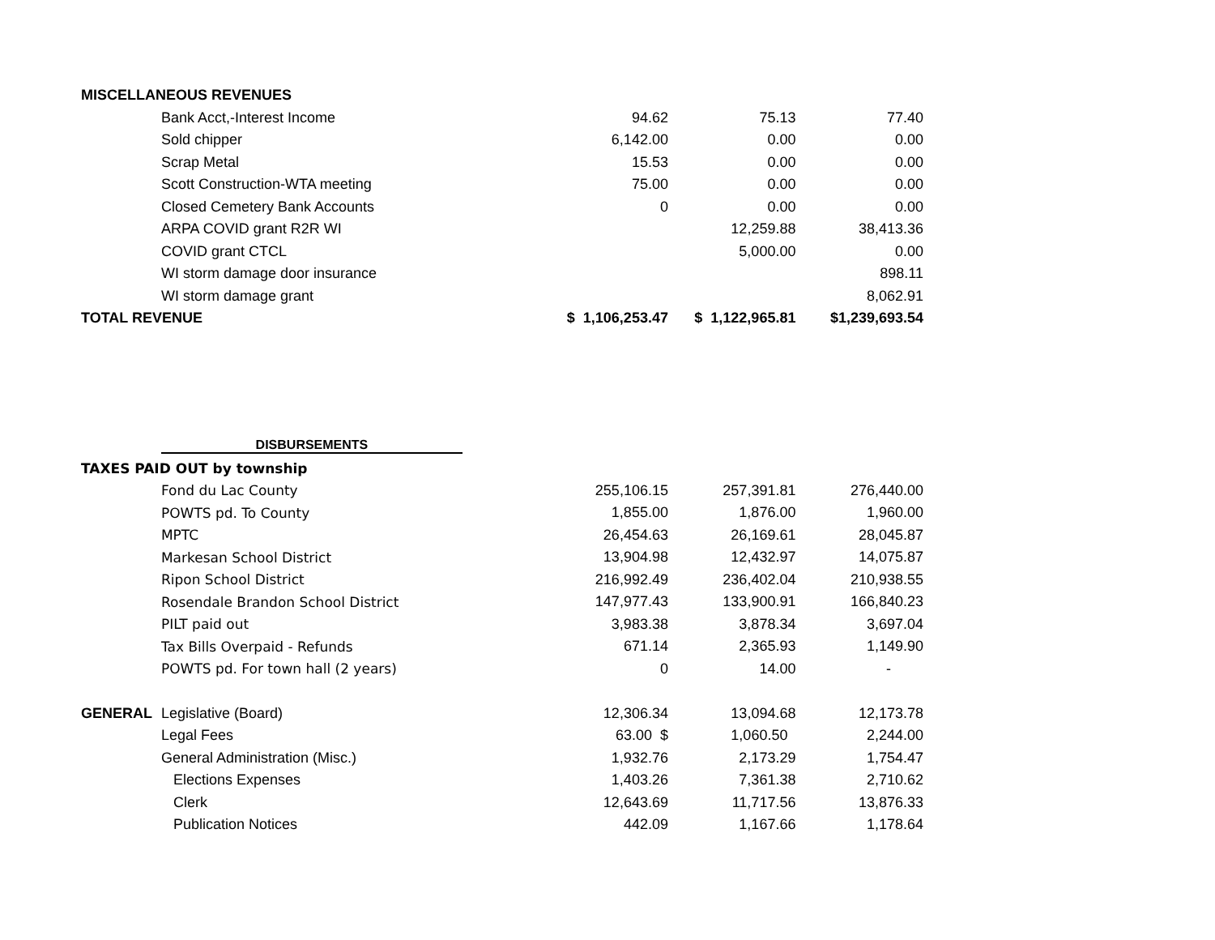| MISCELLANEOUS REVENUES | | | | |
| | Bank Acct,-Interest Income | 94.62 | 75.13 | 77.40 |
| | Sold chipper | 6,142.00 | 0.00 | 0.00 |
| | Scrap Metal | 15.53 | 0.00 | 0.00 |
| | Scott Construction-WTA meeting | 75.00 | 0.00 | 0.00 |
| | Closed Cemetery Bank Accounts | 0 | 0.00 | 0.00 |
| | ARPA COVID grant R2R WI | | 12,259.88 | 38,413.36 |
| | COVID grant CTCL | | 5,000.00 | 0.00 |
| | WI storm damage door insurance | | | 898.11 |
| | WI storm damage grant | | | 8,062.91 |
| TOTAL REVENUE | | $ 1,106,253.47 | $ 1,122,965.81 | $1,239,693.54 |
| | DISBURSEMENTS | | | |
| TAXES PAID OUT by township | | | | |
| | Fond du Lac County | 255,106.15 | 257,391.81 | 276,440.00 |
| | POWTS pd. To County | 1,855.00 | 1,876.00 | 1,960.00 |
| | MPTC | 26,454.63 | 26,169.61 | 28,045.87 |
| | Markesan School District | 13,904.98 | 12,432.97 | 14,075.87 |
| | Ripon School District | 216,992.49 | 236,402.04 | 210,938.55 |
| | Rosendale Brandon School District | 147,977.43 | 133,900.91 | 166,840.23 |
| | PILT paid out | 3,983.38 | 3,878.34 | 3,697.04 |
| | Tax Bills Overpaid - Refunds | 671.14 | 2,365.93 | 1,149.90 |
| | POWTS pd. For town hall (2 years) | 0 | 14.00 | - |
| GENERAL | Legislative (Board) | 12,306.34 | 13,094.68 | 12,173.78 |
| | Legal Fees | 63.00 $ | 1,060.50 | 2,244.00 |
| | General Administration (Misc.) | 1,932.76 | 2,173.29 | 1,754.47 |
| | Elections Expenses | 1,403.26 | 7,361.38 | 2,710.62 |
| | Clerk | 12,643.69 | 11,717.56 | 13,876.33 |
| | Publication Notices | 442.09 | 1,167.66 | 1,178.64 |